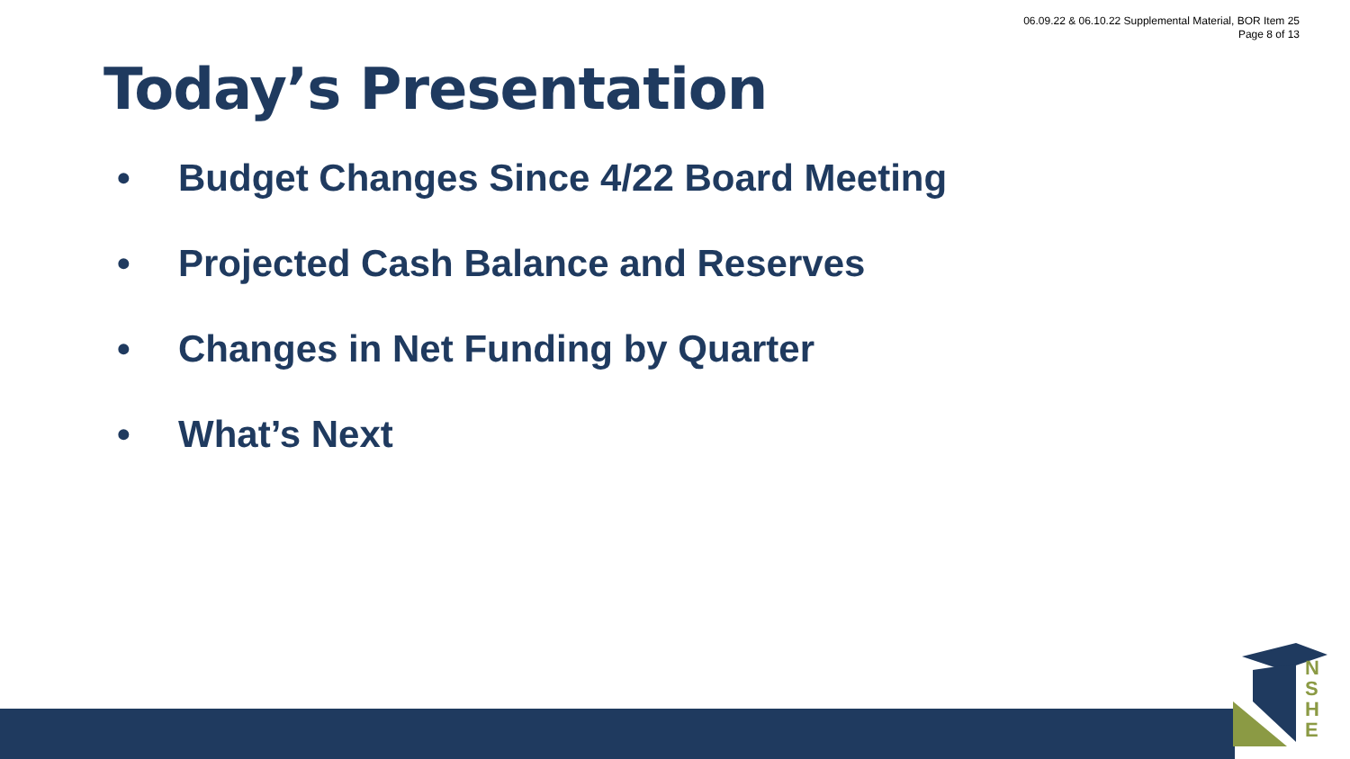06.09.22 & 06.10.22 Supplemental Material, BOR Item 25
Page 8 of 13
Today’s Presentation
• Budget Changes Since 4/22 Board Meeting
• Projected Cash Balance and Reserves
• Changes in Net Funding by Quarter
• What’s Next
N S H E